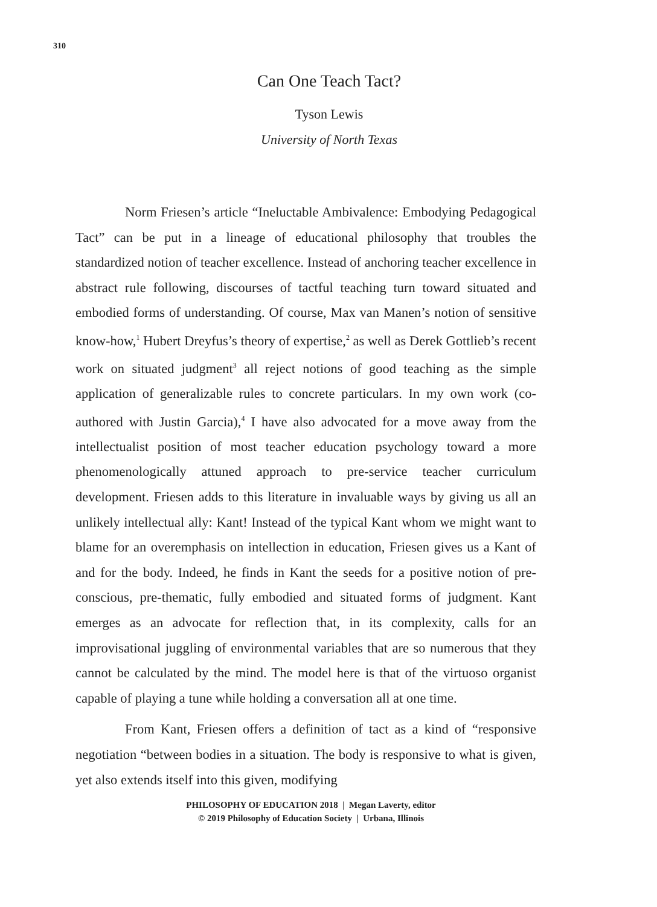310
Can One Teach Tact?
Tyson Lewis
University of North Texas
Norm Friesen’s article “Ineluctable Ambivalence: Embodying Pedagogical Tact” can be put in a lineage of educational philosophy that troubles the standardized notion of teacher excellence. Instead of anchoring teacher excellence in abstract rule following, discourses of tactful teaching turn toward situated and embodied forms of understanding. Of course, Max van Manen’s notion of sensitive know-how,<sup>1</sup> Hubert Dreyfus’s theory of expertise,<sup>2</sup> as well as Derek Gottlieb’s recent work on situated judgment<sup>3</sup> all reject notions of good teaching as the simple application of generalizable rules to concrete particulars. In my own work (co-authored with Justin Garcia),<sup>4</sup> I have also advocated for a move away from the intellectualist position of most teacher education psychology toward a more phenomenologically attuned approach to pre-service teacher curriculum development. Friesen adds to this literature in invaluable ways by giving us all an unlikely intellectual ally: Kant! Instead of the typical Kant whom we might want to blame for an overemphasis on intellection in education, Friesen gives us a Kant of and for the body. Indeed, he finds in Kant the seeds for a positive notion of pre-conscious, pre-thematic, fully embodied and situated forms of judgment. Kant emerges as an advocate for reflection that, in its complexity, calls for an improvisational juggling of environmental variables that are so numerous that they cannot be calculated by the mind. The model here is that of the virtuoso organist capable of playing a tune while holding a conversation all at one time.
From Kant, Friesen offers a definition of tact as a kind of “responsive negotiation “between bodies in a situation. The body is responsive to what is given, yet also extends itself into this given, modifying
PHILOSOPHY OF EDUCATION 2018 | Megan Laverty, editor
© 2019 Philosophy of Education Society | Urbana, Illinois